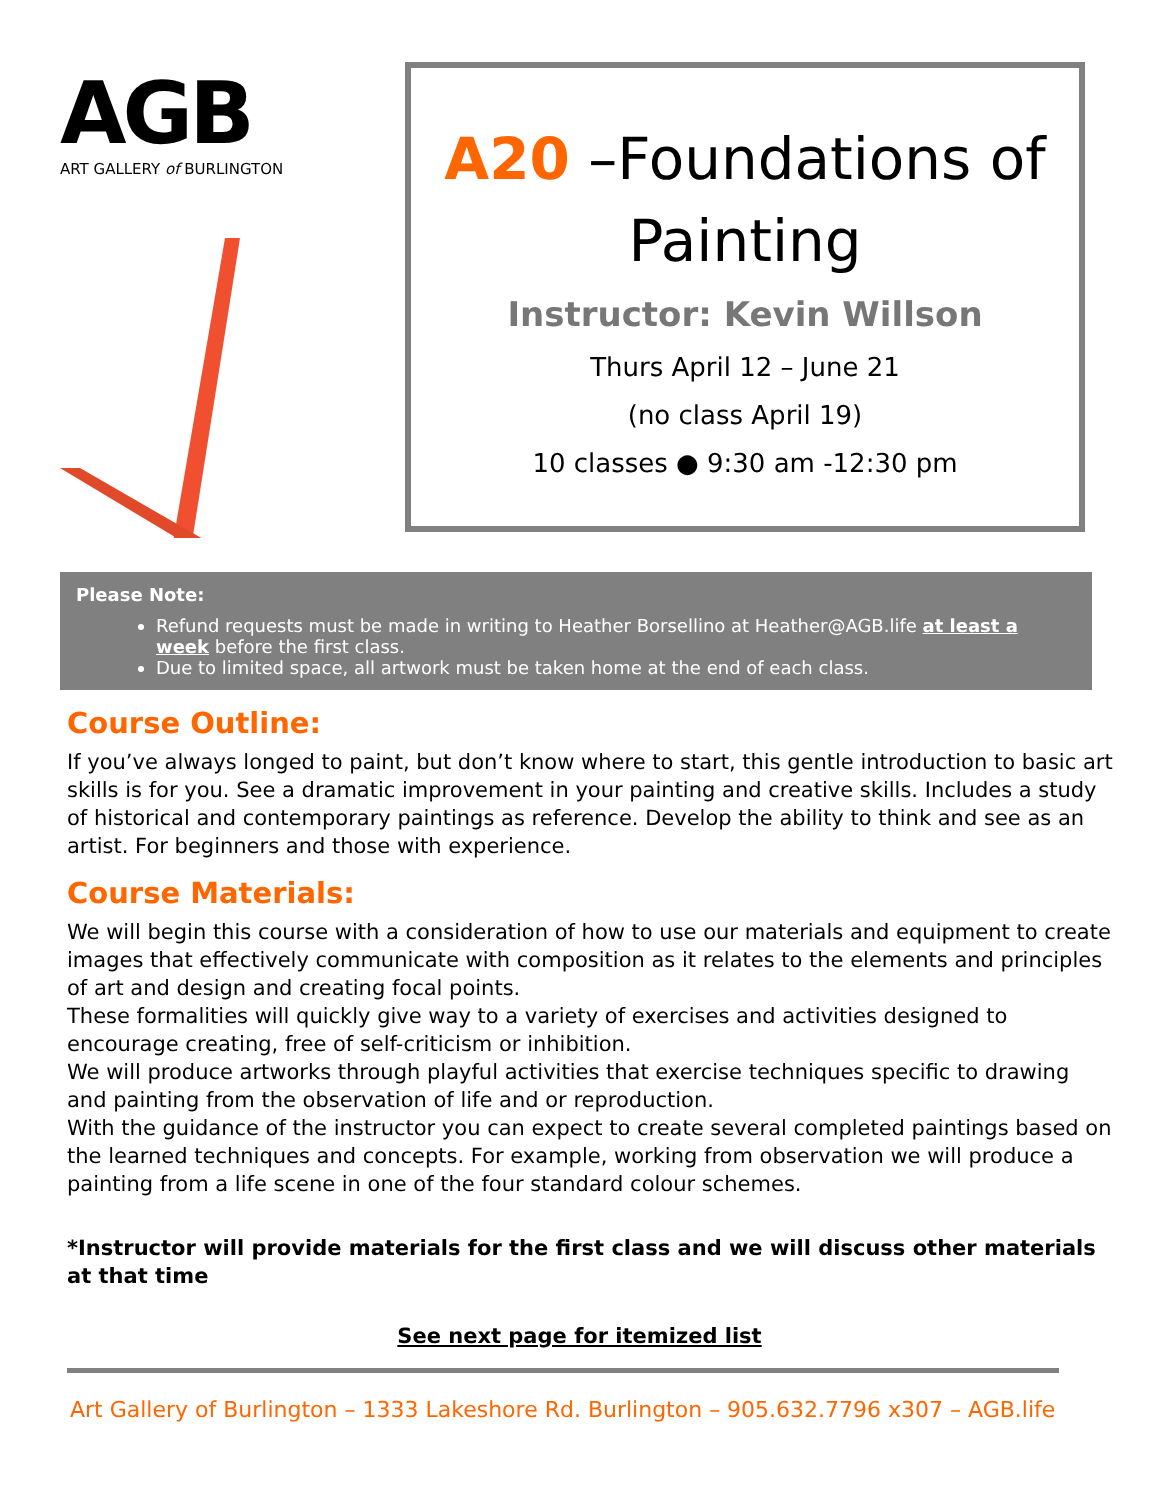AGB
ART GALLERY of BURLINGTON
A20 –Foundations of Painting
Instructor: Kevin Willson
Thurs April 12 – June 21
(no class April 19)
10 classes ● 9:30 am -12:30 pm
Please Note:
Refund requests must be made in writing to Heather Borsellino at Heather@AGB.life at least a week before the first class.
Due to limited space, all artwork must be taken home at the end of each class.
Course Outline:
If you’ve always longed to paint, but don’t know where to start, this gentle introduction to basic art skills is for you. See a dramatic improvement in your painting and creative skills. Includes a study of historical and contemporary paintings as reference. Develop the ability to think and see as an artist. For beginners and those with experience.
Course Materials:
We will begin this course with a consideration of how to use our materials and equipment to create images that effectively communicate with composition as it relates to the elements and principles of art and design and creating focal points.
These formalities will quickly give way to a variety of exercises and activities designed to encourage creating, free of self-criticism or inhibition.
We will produce artworks through playful activities that exercise techniques specific to drawing and painting from the observation of life and or reproduction.
With the guidance of the instructor you can expect to create several completed paintings based on the learned techniques and concepts. For example, working from observation we will produce a painting from a life scene in one of the four standard colour schemes.
*Instructor will provide materials for the first class and we will discuss other materials at that time
See next page for itemized list
Art Gallery of Burlington – 1333 Lakeshore Rd. Burlington – 905.632.7796 x307 – AGB.life